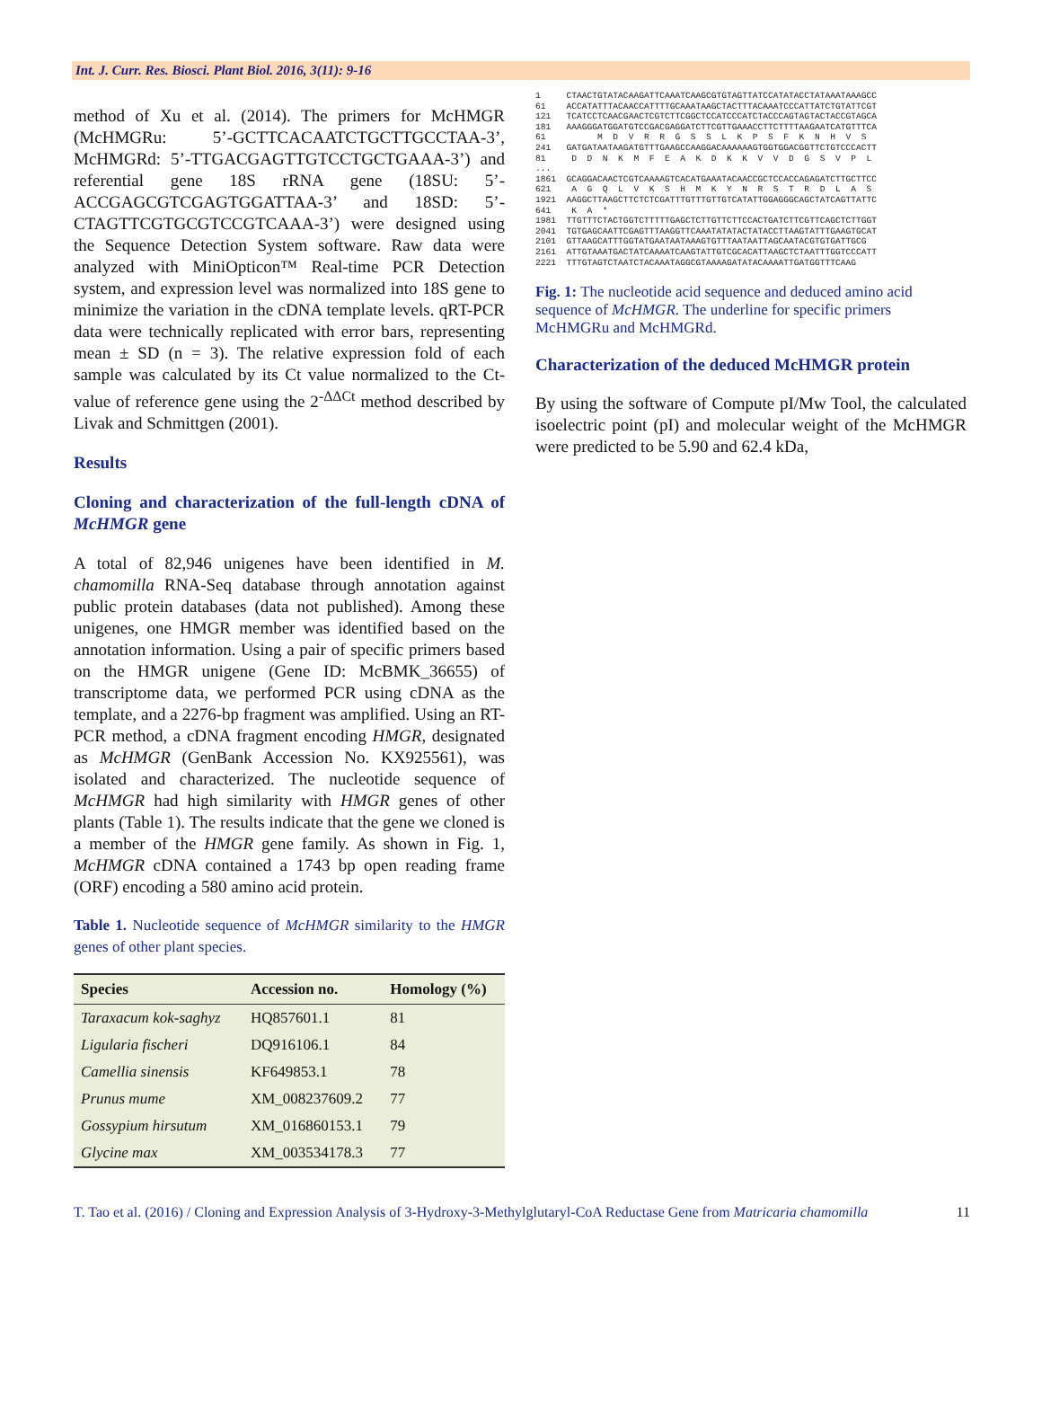Int. J. Curr. Res. Biosci. Plant Biol. 2016, 3(11): 9-16
method of Xu et al. (2014). The primers for McHMGR (McHMGRu: 5’-GCTTCACAATCTGCTTGCCTAA-3’, McHMGRd: 5’-TTGACGAGTTGTCCTGCTGAAA-3’) and referential gene 18S rRNA gene (18SU: 5’-ACCGAGCGTCGAGTGGATTAA-3’ and 18SD: 5’-CTAGTTCGTGCGTCCGTCAAA-3’) were designed using the Sequence Detection System software. Raw data were analyzed with MiniOpticon™ Real-time PCR Detection system, and expression level was normalized into 18S gene to minimize the variation in the cDNA template levels. qRT-PCR data were technically replicated with error bars, representing mean ± SD (n = 3). The relative expression fold of each sample was calculated by its Ct value normalized to the Ct-value of reference gene using the 2<sup>-ΔΔCt</sup> method described by Livak and Schmittgen (2001).
Results
Cloning and characterization of the full-length cDNA of McHMGR gene
A total of 82,946 unigenes have been identified in M. chamomilla RNA-Seq database through annotation against public protein databases (data not published). Among these unigenes, one HMGR member was identified based on the annotation information. Using a pair of specific primers based on the HMGR unigene (Gene ID: McBMK_36655) of transcriptome data, we performed PCR using cDNA as the template, and a 2276-bp fragment was amplified. Using an RT-PCR method, a cDNA fragment encoding HMGR, designated as McHMGR (GenBank Accession No. KX925561), was isolated and characterized. The nucleotide sequence of McHMGR had high similarity with HMGR genes of other plants (Table 1). The results indicate that the gene we cloned is a member of the HMGR gene family. As shown in Fig. 1, McHMGR cDNA contained a 1743 bp open reading frame (ORF) encoding a 580 amino acid protein.
Table 1. Nucleotide sequence of McHMGR similarity to the HMGR genes of other plant species.
| Species | Accession no. | Homology (%) |
| --- | --- | --- |
| Taraxacum kok-saghyz | HQ857601.1 | 81 |
| Ligularia fischeri | DQ916106.1 | 84 |
| Camellia sinensis | KF649853.1 | 78 |
| Prunus mume | XM_008237609.2 | 77 |
| Gossypium hirsutum | XM_016860153.1 | 79 |
| Glycine max | XM_003534178.3 | 77 |
1     CTAACTGTATACAAGATTCAAATCAAGCGTGTAGTTATCCATATACCTATAAATAAAGCC
61    ACCATATTTACAACCATTTTGCAAATAAGCTACTTTACAAATCCCATTATCTGTATTCGT
121   TCATCCTCAACGAACTCGTCTTCGGCTCCATCCCATCTACCCAGTAGTACTACCGTAGCA
181   AAAGGGATGGATGTCCGACGAGGATCTTCGTTGAAACCTTCTTTTAAGAATCATGTTTCA
61          M  D  V  R  R  G  S  S  L  K  P  S  F  K  N  H  V  S
241   GATGATAATAAGATGTTTGAAGCCAAGGACAAAAAAGTGGTGGACGGTTCTGTCCCACTT
81     D  D  N  K  M  F  E  A  K  D  K  K  V  V  D  G  S  V  P  L
...
1861  GCAGGACAACTCGTCAAAAGTCACATGAAATACAACCGCTCCACCAGAGATCTTGCTTCC
621    A  G  Q  L  V  K  S  H  M  K  Y  N  R  S  T  R  D  L  A  S
1921  AAGGCTTAAGCTTCTCTCGATTTGTTTGTTGTCATATTGGAGGGCAGCTATCAGTTATTC
641    K  A  *
1981  TTGTTTCTACTGGTCTTTTTGAGCTCTTGTTCTTCCACTGATCTTCGTTCAGCTCTTGGT
2041  TGTGAGCAATTCGAGTTTAAGGTTCAAATATATACTATACCTTAAGTATTTGAAGTGCAT
2101  GTTAAGCATTTGGTATGAATAATAAAGTGTTTAATAATTAGCAATACGTGTGATTGCG
2161  ATTGTAAATGACTATCAAAATCAAGTATTGTCGCACATTAAGCTCTAATTTGGTCCCATT
2221  TTTGTAGTCTAATCTACAAATAGGCGTAAAAGATATACAAAATTGATGGTTTCAAG
Fig. 1: The nucleotide acid sequence and deduced amino acid sequence of McHMGR. The underline for specific primers McHMGRu and McHMGRd.
Characterization of the deduced McHMGR protein
By using the software of Compute pI/Mw Tool, the calculated isoelectric point (pI) and molecular weight of the McHMGR were predicted to be 5.90 and 62.4 kDa,
T. Tao et al. (2016) / Cloning and Expression Analysis of 3-Hydroxy-3-Methylglutaryl-CoA Reductase Gene from Matricaria chamomilla 11